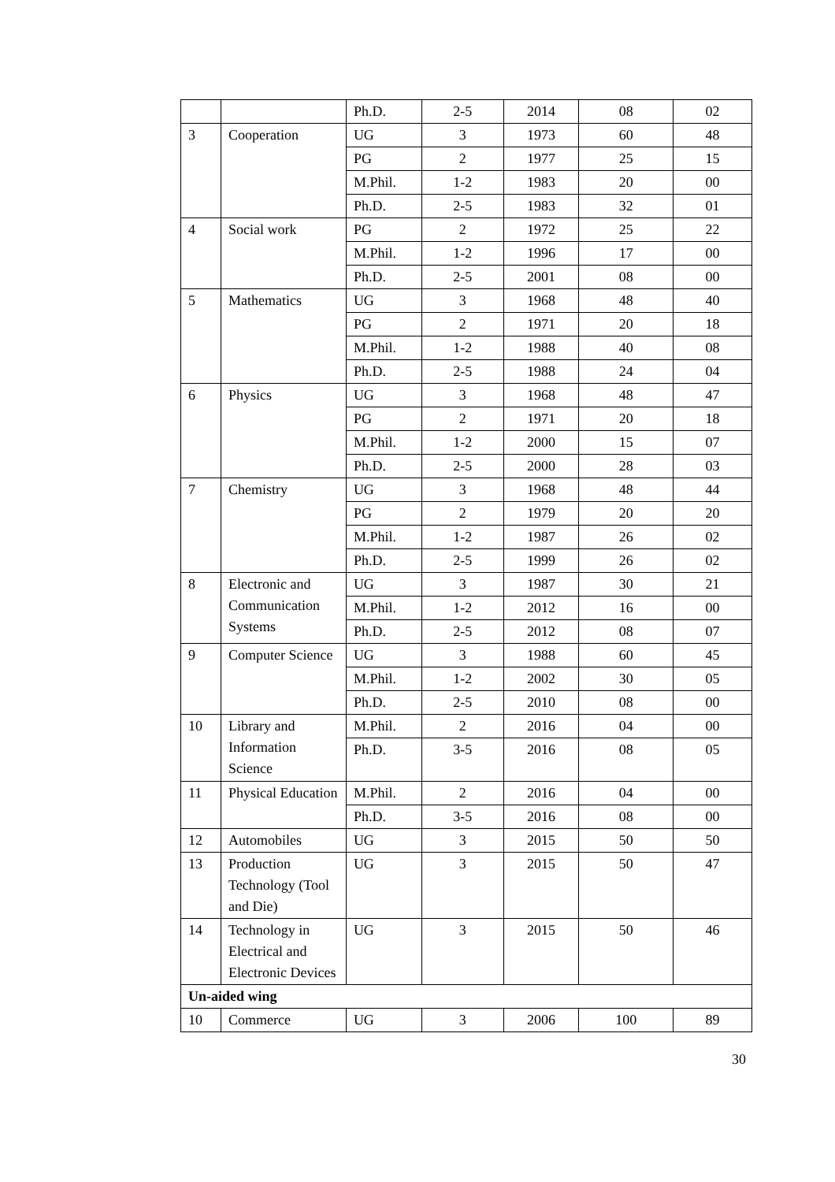| | | Ph.D. | 2-5 | 2014 | 08 | 02 |
| 3 | Cooperation | UG | 3 | 1973 | 60 | 48 |
| | | PG | 2 | 1977 | 25 | 15 |
| | | M.Phil. | 1-2 | 1983 | 20 | 00 |
| | | Ph.D. | 2-5 | 1983 | 32 | 01 |
| 4 | Social work | PG | 2 | 1972 | 25 | 22 |
| | | M.Phil. | 1-2 | 1996 | 17 | 00 |
| | | Ph.D. | 2-5 | 2001 | 08 | 00 |
| 5 | Mathematics | UG | 3 | 1968 | 48 | 40 |
| | | PG | 2 | 1971 | 20 | 18 |
| | | M.Phil. | 1-2 | 1988 | 40 | 08 |
| | | Ph.D. | 2-5 | 1988 | 24 | 04 |
| 6 | Physics | UG | 3 | 1968 | 48 | 47 |
| | | PG | 2 | 1971 | 20 | 18 |
| | | M.Phil. | 1-2 | 2000 | 15 | 07 |
| | | Ph.D. | 2-5 | 2000 | 28 | 03 |
| 7 | Chemistry | UG | 3 | 1968 | 48 | 44 |
| | | PG | 2 | 1979 | 20 | 20 |
| | | M.Phil. | 1-2 | 1987 | 26 | 02 |
| | | Ph.D. | 2-5 | 1999 | 26 | 02 |
| 8 | Electronic and Communication Systems | UG | 3 | 1987 | 30 | 21 |
| | | M.Phil. | 1-2 | 2012 | 16 | 00 |
| | | Ph.D. | 2-5 | 2012 | 08 | 07 |
| 9 | Computer Science | UG | 3 | 1988 | 60 | 45 |
| | | M.Phil. | 1-2 | 2002 | 30 | 05 |
| | | Ph.D. | 2-5 | 2010 | 08 | 00 |
| 10 | Library and Information Science | M.Phil. | 2 | 2016 | 04 | 00 |
| | | Ph.D. | 3-5 | 2016 | 08 | 05 |
| 11 | Physical Education | M.Phil. | 2 | 2016 | 04 | 00 |
| | | Ph.D. | 3-5 | 2016 | 08 | 00 |
| 12 | Automobiles | UG | 3 | 2015 | 50 | 50 |
| 13 | Production Technology (Tool and Die) | UG | 3 | 2015 | 50 | 47 |
| 14 | Technology in Electrical and Electronic Devices | UG | 3 | 2015 | 50 | 46 |
| Un-aided wing | | | | | | |
| 10 | Commerce | UG | 3 | 2006 | 100 | 89 |
30